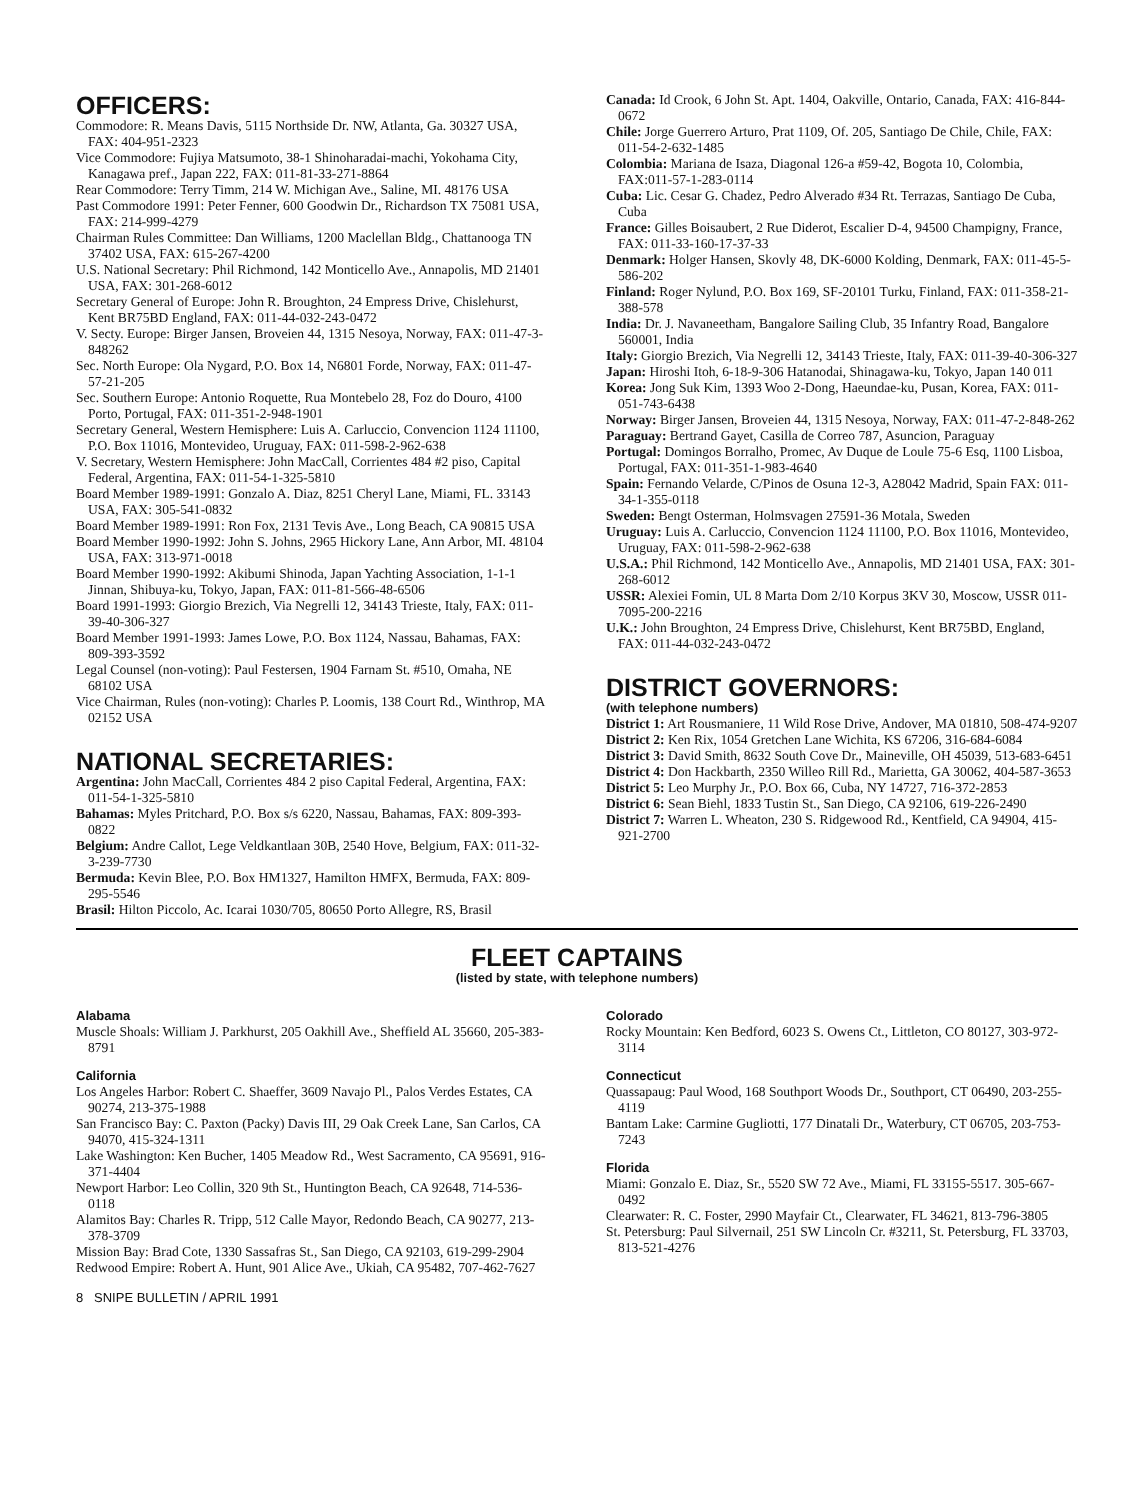OFFICERS:
Commodore: R. Means Davis, 5115 Northside Dr. NW, Atlanta, Ga. 30327 USA, FAX: 404-951-2323
Vice Commodore: Fujiya Matsumoto, 38-1 Shinoharadai-machi, Yokohama City, Kanagawa pref., Japan 222, FAX: 011-81-33-271-8864
Rear Commodore: Terry Timm, 214 W. Michigan Ave., Saline, MI. 48176 USA
Past Commodore 1991: Peter Fenner, 600 Goodwin Dr., Richardson TX 75081 USA, FAX: 214-999-4279
Chairman Rules Committee: Dan Williams, 1200 Maclellan Bldg., Chattanooga TN 37402 USA, FAX: 615-267-4200
U.S. National Secretary: Phil Richmond, 142 Monticello Ave., Annapolis, MD 21401 USA, FAX: 301-268-6012
Secretary General of Europe: John R. Broughton, 24 Empress Drive, Chislehurst, Kent BR75BD England, FAX: 011-44-032-243-0472
V. Secty. Europe: Birger Jansen, Broveien 44, 1315 Nesoya, Norway, FAX: 011-47-3-848262
Sec. North Europe: Ola Nygard, P.O. Box 14, N6801 Forde, Norway, FAX: 011-47-57-21-205
Sec. Southern Europe: Antonio Roquette, Rua Montebelo 28, Foz do Douro, 4100 Porto, Portugal, FAX: 011-351-2-948-1901
Secretary General, Western Hemisphere: Luis A. Carluccio, Convencion 1124 11100, P.O. Box 11016, Montevideo, Uruguay, FAX: 011-598-2-962-638
V. Secretary, Western Hemisphere: John MacCall, Corrientes 484 #2 piso, Capital Federal, Argentina, FAX: 011-54-1-325-5810
Board Member 1989-1991: Gonzalo A. Diaz, 8251 Cheryl Lane, Miami, FL. 33143 USA, FAX: 305-541-0832
Board Member 1989-1991: Ron Fox, 2131 Tevis Ave., Long Beach, CA 90815 USA
Board Member 1990-1992: John S. Johns, 2965 Hickory Lane, Ann Arbor, MI. 48104 USA, FAX: 313-971-0018
Board Member 1990-1992: Akibumi Shinoda, Japan Yachting Association, 1-1-1 Jinnan, Shibuya-ku, Tokyo, Japan, FAX: 011-81-566-48-6506
Board 1991-1993: Giorgio Brezich, Via Negrelli 12, 34143 Trieste, Italy, FAX: 011-39-40-306-327
Board Member 1991-1993: James Lowe, P.O. Box 1124, Nassau, Bahamas, FAX: 809-393-3592
Legal Counsel (non-voting): Paul Festersen, 1904 Farnam St. #510, Omaha, NE 68102 USA
Vice Chairman, Rules (non-voting): Charles P. Loomis, 138 Court Rd., Winthrop, MA 02152 USA
NATIONAL SECRETARIES:
Argentina: John MacCall, Corrientes 484 2 piso Capital Federal, Argentina, FAX: 011-54-1-325-5810
Bahamas: Myles Pritchard, P.O. Box s/s 6220, Nassau, Bahamas, FAX: 809-393-0822
Belgium: Andre Callot, Lege Veldkantlaan 30B, 2540 Hove, Belgium, FAX: 011-32-3-239-7730
Bermuda: Kevin Blee, P.O. Box HM1327, Hamilton HMFX, Bermuda, FAX: 809-295-5546
Brasil: Hilton Piccolo, Ac. Icarai 1030/705, 80650 Porto Allegre, RS, Brasil
Canada: Id Crook, 6 John St. Apt. 1404, Oakville, Ontario, Canada, FAX: 416-844-0672
Chile: Jorge Guerrero Arturo, Prat 1109, Of. 205, Santiago De Chile, Chile, FAX: 011-54-2-632-1485
Colombia: Mariana de Isaza, Diagonal 126-a #59-42, Bogota 10, Colombia, FAX:011-57-1-283-0114
Cuba: Lic. Cesar G. Chadez, Pedro Alverado #34 Rt. Terrazas, Santiago De Cuba, Cuba
France: Gilles Boisaubert, 2 Rue Diderot, Escalier D-4, 94500 Champigny, France, FAX: 011-33-160-17-37-33
Denmark: Holger Hansen, Skovly 48, DK-6000 Kolding, Denmark, FAX: 011-45-5-586-202
Finland: Roger Nylund, P.O. Box 169, SF-20101 Turku, Finland, FAX: 011-358-21-388-578
India: Dr. J. Navaneetham, Bangalore Sailing Club, 35 Infantry Road, Bangalore 560001, India
Italy: Giorgio Brezich, Via Negrelli 12, 34143 Trieste, Italy, FAX: 011-39-40-306-327
Japan: Hiroshi Itoh, 6-18-9-306 Hatanodai, Shinagawa-ku, Tokyo, Japan 140 011
Korea: Jong Suk Kim, 1393 Woo 2-Dong, Haeundae-ku, Pusan, Korea, FAX: 011-051-743-6438
Norway: Birger Jansen, Broveien 44, 1315 Nesoya, Norway, FAX: 011-47-2-848-262
Paraguay: Bertrand Gayet, Casilla de Correo 787, Asuncion, Paraguay
Portugal: Domingos Borralho, Promec, Av Duque de Loule 75-6 Esq, 1100 Lisboa, Portugal, FAX: 011-351-1-983-4640
Spain: Fernando Velarde, C/Pinos de Osuna 12-3, A28042 Madrid, Spain FAX: 011-34-1-355-0118
Sweden: Bengt Osterman, Holmsvagen 27591-36 Motala, Sweden
Uruguay: Luis A. Carluccio, Convencion 1124 11100, P.O. Box 11016, Montevideo, Uruguay, FAX: 011-598-2-962-638
U.S.A.: Phil Richmond, 142 Monticello Ave., Annapolis, MD 21401 USA, FAX: 301-268-6012
USSR: Alexiei Fomin, UL 8 Marta Dom 2/10 Korpus 3KV 30, Moscow, USSR 011-7095-200-2216
U.K.: John Broughton, 24 Empress Drive, Chislehurst, Kent BR75BD, England, FAX: 011-44-032-243-0472
DISTRICT GOVERNORS:
(with telephone numbers)
District 1: Art Rousmaniere, 11 Wild Rose Drive, Andover, MA 01810, 508-474-9207
District 2: Ken Rix, 1054 Gretchen Lane Wichita, KS 67206, 316-684-6084
District 3: David Smith, 8632 South Cove Dr., Maineville, OH 45039, 513-683-6451
District 4: Don Hackbarth, 2350 Willeo Rill Rd., Marietta, GA 30062, 404-587-3653
District 5: Leo Murphy Jr., P.O. Box 66, Cuba, NY 14727, 716-372-2853
District 6: Sean Biehl, 1833 Tustin St., San Diego, CA 92106, 619-226-2490
District 7: Warren L. Wheaton, 230 S. Ridgewood Rd., Kentfield, CA 94904, 415-921-2700
FLEET CAPTAINS
(listed by state, with telephone numbers)
Alabama
Muscle Shoals: William J. Parkhurst, 205 Oakhill Ave., Sheffield AL 35660, 205-383-8791
California
Los Angeles Harbor: Robert C. Shaeffer, 3609 Navajo Pl., Palos Verdes Estates, CA 90274, 213-375-1988
San Francisco Bay: C. Paxton (Packy) Davis III, 29 Oak Creek Lane, San Carlos, CA 94070, 415-324-1311
Lake Washington: Ken Bucher, 1405 Meadow Rd., West Sacramento, CA 95691, 916-371-4404
Newport Harbor: Leo Collin, 320 9th St., Huntington Beach, CA 92648, 714-536-0118
Alamitos Bay: Charles R. Tripp, 512 Calle Mayor, Redondo Beach, CA 90277, 213-378-3709
Mission Bay: Brad Cote, 1330 Sassafras St., San Diego, CA 92103, 619-299-2904
Redwood Empire: Robert A. Hunt, 901 Alice Ave., Ukiah, CA 95482, 707-462-7627
Colorado
Rocky Mountain: Ken Bedford, 6023 S. Owens Ct., Littleton, CO 80127, 303-972-3114
Connecticut
Quassapaug: Paul Wood, 168 Southport Woods Dr., Southport, CT 06490, 203-255-4119
Bantam Lake: Carmine Gugliotti, 177 Dinatali Dr., Waterbury, CT 06705, 203-753-7243
Florida
Miami: Gonzalo E. Diaz, Sr., 5520 SW 72 Ave., Miami, FL 33155-5517. 305-667-0492
Clearwater: R. C. Foster, 2990 Mayfair Ct., Clearwater, FL 34621, 813-796-3805
St. Petersburg: Paul Silvernail, 251 SW Lincoln Cr. #3211, St. Petersburg, FL 33703, 813-521-4276
8 SNIPE BULLETIN / APRIL 1991